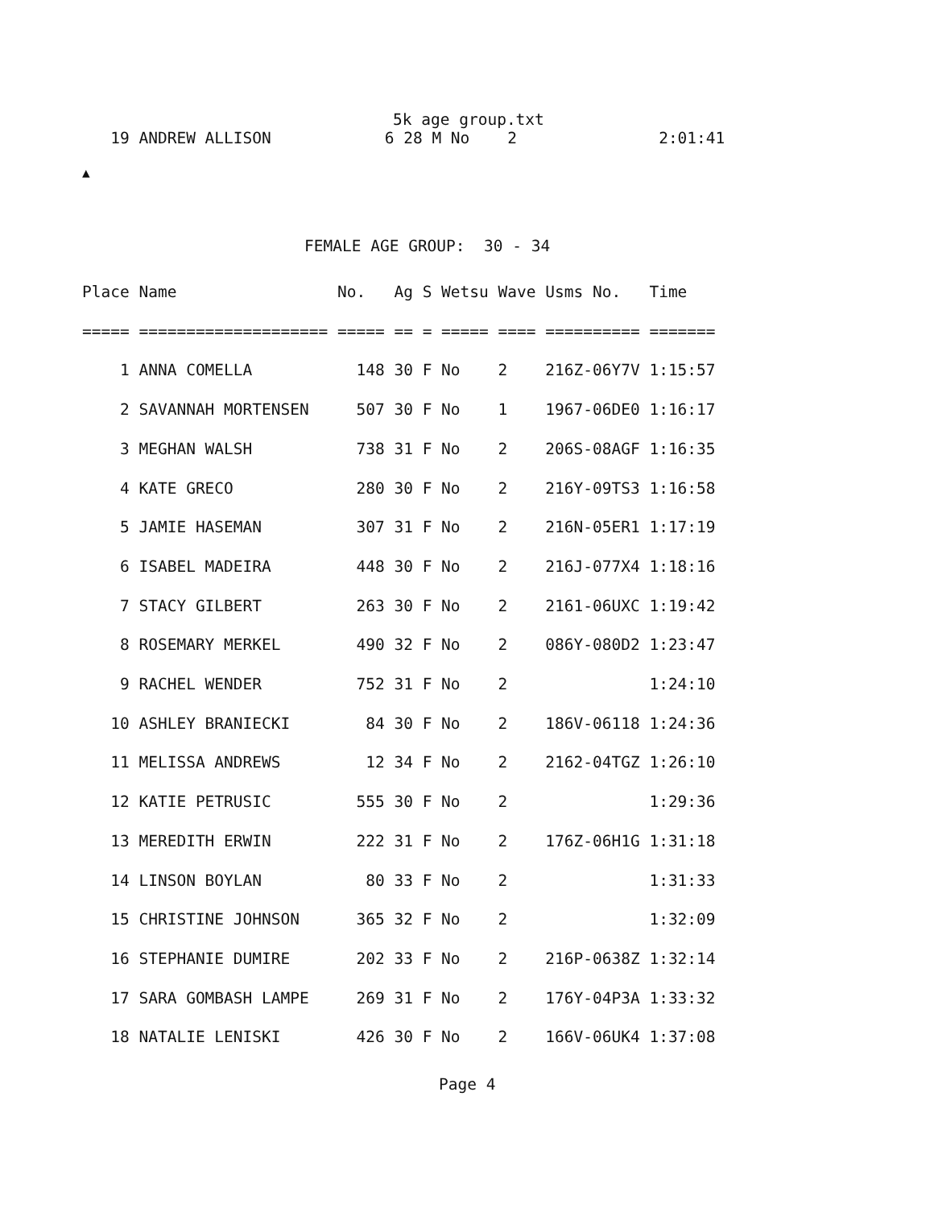5k age group.txt
   19 ANDREW ALLISON            6 28 M No    2               2:01:41
▲
FEMALE AGE GROUP:  30 - 34
Place Name                 No.   Ag S Wetsu Wave Usms No.   Time
===== ==================== ===== == = ===== ==== ========== =======
    1 ANNA COMELLA           148 30 F No    2    216Z-06Y7V 1:15:57
    2 SAVANNAH MORTENSEN     507 30 F No    1    1967-06DE0 1:16:17
    3 MEGHAN WALSH           738 31 F No    2    206S-08AGF 1:16:35
    4 KATE GRECO             280 30 F No    2    216Y-09TS3 1:16:58
    5 JAMIE HASEMAN          307 31 F No    2    216N-05ER1 1:17:19
    6 ISABEL MADEIRA         448 30 F No    2    216J-077X4 1:18:16
    7 STACY GILBERT          263 30 F No    2    2161-06UXC 1:19:42
    8 ROSEMARY MERKEL        490 32 F No    2    086Y-080D2 1:23:47
    9 RACHEL WENDER          752 31 F No    2               1:24:10
   10 ASHLEY BRANIECKI        84 30 F No    2    186V-06118 1:24:36
   11 MELISSA ANDREWS         12 34 F No    2    2162-04TGZ 1:26:10
   12 KATIE PETRUSIC         555 30 F No    2               1:29:36
   13 MEREDITH ERWIN         222 31 F No    2    176Z-06H1G 1:31:18
   14 LINSON BOYLAN           80 33 F No    2               1:31:33
   15 CHRISTINE JOHNSON      365 32 F No    2               1:32:09
   16 STEPHANIE DUMIRE       202 33 F No    2    216P-0638Z 1:32:14
   17 SARA GOMBASH LAMPE     269 31 F No    2    176Y-04P3A 1:33:32
   18 NATALIE LENISKI        426 30 F No    2    166V-06UK4 1:37:08
Page 4